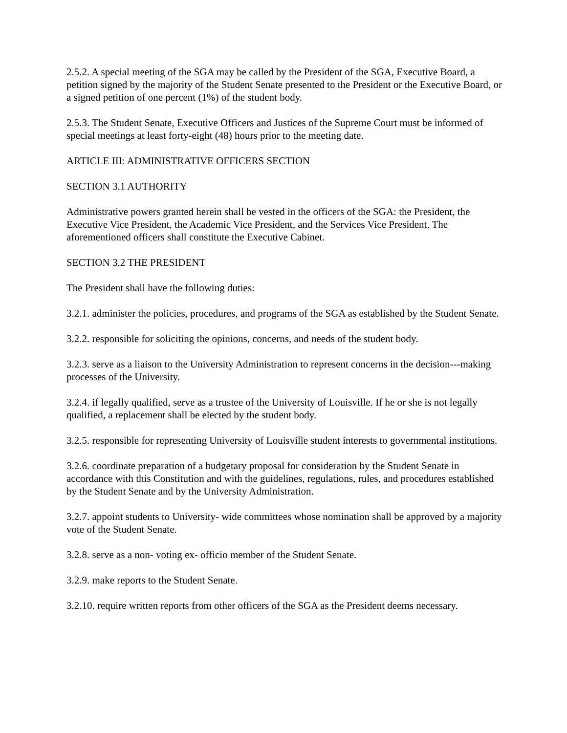2.5.2. A special meeting of the SGA may be called by the President of the SGA, Executive Board, a petition signed by the majority of the Student Senate presented to the President or the Executive Board, or a signed petition of one percent (1%) of the student body.
2.5.3. The Student Senate, Executive Officers and Justices of the Supreme Court must be informed of special meetings at least forty-eight (48) hours prior to the meeting date.
ARTICLE III: ADMINISTRATIVE OFFICERS SECTION
SECTION 3.1 AUTHORITY
Administrative powers granted herein shall be vested in the officers of the SGA: the President, the Executive Vice President, the Academic Vice President, and the Services Vice President. The aforementioned officers shall constitute the Executive Cabinet.
SECTION 3.2 THE PRESIDENT
The President shall have the following duties:
3.2.1. administer the policies, procedures, and programs of the SGA as established by the Student Senate.
3.2.2. responsible for soliciting the opinions, concerns, and needs of the student body.
3.2.3. serve as a liaison to the University Administration to represent concerns in the decision---making processes of the University.
3.2.4. if legally qualified, serve as a trustee of the University of Louisville. If he or she is not legally qualified, a replacement shall be elected by the student body.
3.2.5. responsible for representing University of Louisville student interests to governmental institutions.
3.2.6. coordinate preparation of a budgetary proposal for consideration by the Student Senate in accordance with this Constitution and with the guidelines, regulations, rules, and procedures established by the Student Senate and by the University Administration.
3.2.7. appoint students to University- wide committees whose nomination shall be approved by a majority vote of the Student Senate.
3.2.8. serve as a non- voting ex- officio member of the Student Senate.
3.2.9. make reports to the Student Senate.
3.2.10. require written reports from other officers of the SGA as the President deems necessary.